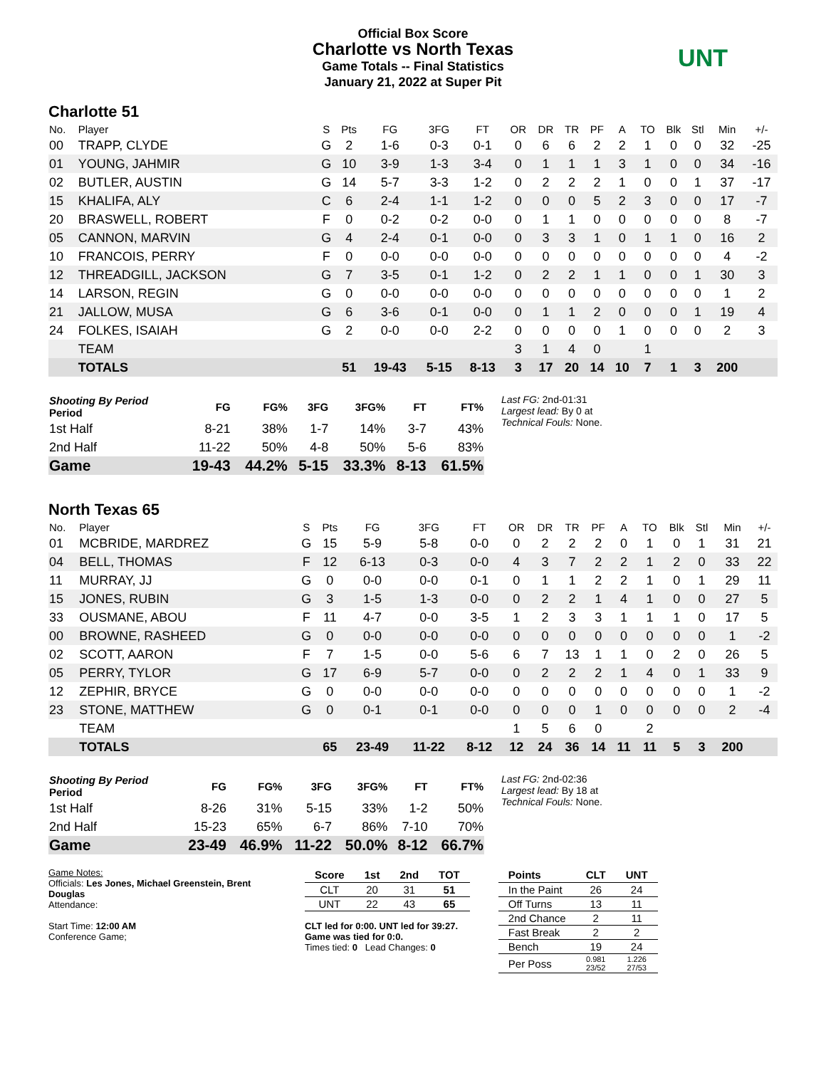Official Box Score
Charlotte vs North Texas
Game Totals -- Final Statistics
January 21, 2022 at Super Pit
UNT
Charlotte 51
| No. | Player | S | Pts | FG | 3FG | FT | OR | DR | TR | PF | A | TO | Blk | Stl | Min | +/- |
| --- | --- | --- | --- | --- | --- | --- | --- | --- | --- | --- | --- | --- | --- | --- | --- | --- |
| 00 | TRAPP, CLYDE | G | 2 | 1-6 | 0-3 | 0-1 | 0 | 6 | 6 | 2 | 2 | 1 | 0 | 0 | 32 | -25 |
| 01 | YOUNG, JAHMIR | G | 10 | 3-9 | 1-3 | 3-4 | 0 | 1 | 1 | 1 | 3 | 1 | 0 | 0 | 34 | -16 |
| 02 | BUTLER, AUSTIN | G | 14 | 5-7 | 3-3 | 1-2 | 0 | 2 | 2 | 2 | 1 | 0 | 0 | 1 | 37 | -17 |
| 15 | KHALIFA, ALY | C | 6 | 2-4 | 1-1 | 1-2 | 0 | 0 | 0 | 5 | 2 | 3 | 0 | 0 | 17 | -7 |
| 20 | BRASWELL, ROBERT | F | 0 | 0-2 | 0-2 | 0-0 | 0 | 1 | 1 | 0 | 0 | 0 | 0 | 0 | 8 | -7 |
| 05 | CANNON, MARVIN | G | 4 | 2-4 | 0-1 | 0-0 | 0 | 3 | 3 | 1 | 0 | 1 | 1 | 0 | 16 | 2 |
| 10 | FRANCOIS, PERRY | F | 0 | 0-0 | 0-0 | 0-0 | 0 | 0 | 0 | 0 | 0 | 0 | 0 | 0 | 4 | -2 |
| 12 | THREADGILL, JACKSON | G | 7 | 3-5 | 0-1 | 1-2 | 0 | 2 | 2 | 1 | 1 | 0 | 0 | 1 | 30 | 3 |
| 14 | LARSON, REGIN | G | 0 | 0-0 | 0-0 | 0-0 | 0 | 0 | 0 | 0 | 0 | 0 | 0 | 0 | 1 | 2 |
| 21 | JALLOW, MUSA | G | 6 | 3-6 | 0-1 | 0-0 | 0 | 1 | 1 | 2 | 0 | 0 | 0 | 1 | 19 | 4 |
| 24 | FOLKES, ISAIAH | G | 2 | 0-0 | 0-0 | 2-2 | 0 | 0 | 0 | 0 | 1 | 0 | 0 | 0 | 2 | 3 |
| | TEAM | | | | | | 3 | 1 | 4 | 0 | | 1 | | | | |
| | TOTALS | | 51 | 19-43 | 5-15 | 8-13 | 3 | 17 | 20 | 14 | 10 | 7 | 1 | 3 | 200 | |
| Shooting By Period Period | FG | FG% | 3FG | 3FG% | FT | FT% |
| --- | --- | --- | --- | --- | --- | --- |
| 1st Half | 8-21 | 38% | 1-7 | 14% | 3-7 | 43% |
| 2nd Half | 11-22 | 50% | 4-8 | 50% | 5-6 | 83% |
| Game | 19-43 | 44.2% | 5-15 | 33.3% | 8-13 | 61.5% |
Last FG: 2nd-01:31
Largest lead: By 0 at
Technical Fouls: None.
North Texas 65
| No. | Player | S | Pts | FG | 3FG | FT | OR | DR | TR | PF | A | TO | Blk | Stl | Min | +/- |
| --- | --- | --- | --- | --- | --- | --- | --- | --- | --- | --- | --- | --- | --- | --- | --- | --- |
| 01 | MCBRIDE, MARDREZ | G | 15 | 5-9 | 5-8 | 0-0 | 0 | 2 | 2 | 2 | 0 | 1 | 0 | 1 | 31 | 21 |
| 04 | BELL, THOMAS | F | 12 | 6-13 | 0-3 | 0-0 | 4 | 3 | 7 | 2 | 2 | 1 | 2 | 0 | 33 | 22 |
| 11 | MURRAY, JJ | G | 0 | 0-0 | 0-0 | 0-1 | 0 | 1 | 1 | 2 | 2 | 1 | 0 | 1 | 29 | 11 |
| 15 | JONES, RUBIN | G | 3 | 1-5 | 1-3 | 0-0 | 0 | 2 | 2 | 1 | 4 | 1 | 0 | 0 | 27 | 5 |
| 33 | OUSMANE, ABOU | F | 11 | 4-7 | 0-0 | 3-5 | 1 | 2 | 3 | 3 | 1 | 1 | 1 | 0 | 17 | 5 |
| 00 | BROWNE, RASHEED | G | 0 | 0-0 | 0-0 | 0-0 | 0 | 0 | 0 | 0 | 0 | 0 | 0 | 0 | 1 | -2 |
| 02 | SCOTT, AARON | F | 7 | 1-5 | 0-0 | 5-6 | 6 | 7 | 13 | 1 | 1 | 0 | 2 | 0 | 26 | 5 |
| 05 | PERRY, TYLOR | G | 17 | 6-9 | 5-7 | 0-0 | 0 | 2 | 2 | 2 | 1 | 4 | 0 | 1 | 33 | 9 |
| 12 | ZEPHIR, BRYCE | G | 0 | 0-0 | 0-0 | 0-0 | 0 | 0 | 0 | 0 | 0 | 0 | 0 | 0 | 1 | -2 |
| 23 | STONE, MATTHEW | G | 0 | 0-1 | 0-1 | 0-0 | 0 | 0 | 0 | 1 | 0 | 0 | 0 | 0 | 2 | -4 |
| | TEAM | | | | | | 1 | 5 | 6 | 0 | | 2 | | | | |
| | TOTALS | | 65 | 23-49 | 11-22 | 8-12 | 12 | 24 | 36 | 14 | 11 | 11 | 5 | 3 | 200 | |
| Shooting By Period Period | FG | FG% | 3FG | 3FG% | FT | FT% |
| --- | --- | --- | --- | --- | --- | --- |
| 1st Half | 8-26 | 31% | 5-15 | 33% | 1-2 | 50% |
| 2nd Half | 15-23 | 65% | 6-7 | 86% | 7-10 | 70% |
| Game | 23-49 | 46.9% | 11-22 | 50.0% | 8-12 | 66.7% |
Last FG: 2nd-02:36
Largest lead: By 18 at
Technical Fouls: None.
Game Notes:
Officials: Les Jones, Michael Greenstein, Brent Douglas
Attendance:
Start Time: 12:00 AM
Conference Game;
| Score | 1st | 2nd | TOT |
| --- | --- | --- | --- |
| CLT | 20 | 31 | 51 |
| UNT | 22 | 43 | 65 |
CLT led for 0:00. UNT led for 39:27.
Game was tied for 0:0.
Times tied: 0 Lead Changes: 0
| Points | CLT | UNT |
| --- | --- | --- |
| In the Paint | 26 | 24 |
| Off Turns | 13 | 11 |
| 2nd Chance | 2 | 11 |
| Fast Break | 2 | 2 |
| Bench | 19 | 24 |
| Per Poss | 0.981 23/52 | 1.226 27/53 |